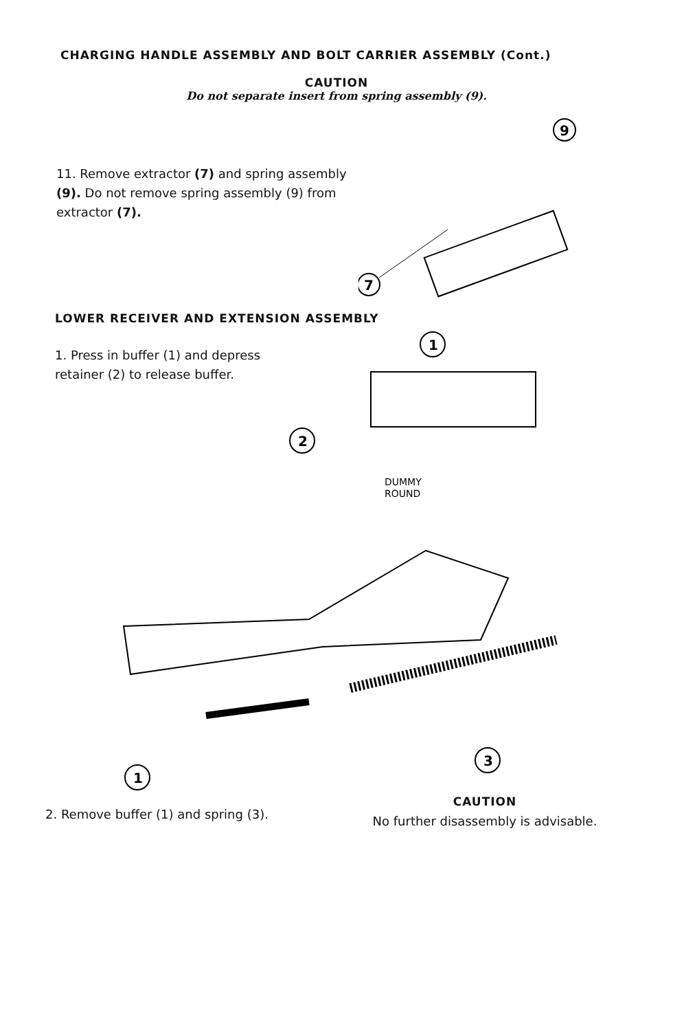CHARGING HANDLE ASSEMBLY AND BOLT CARRIER ASSEMBLY (Cont.)
CAUTION
Do not separate insert from spring assembly (9).
11. Remove extractor (7) and spring assembly (9). Do not remove spring assembly (9) from extractor (7).
9
7
LOWER RECEIVER AND EXTENSION ASSEMBLY
1. Press in buffer (1) and depress retainer (2) to release buffer.
1
2
DUMMY
ROUND
1
3
2. Remove buffer (1) and spring (3).
CAUTION
No further disassembly is advisable.